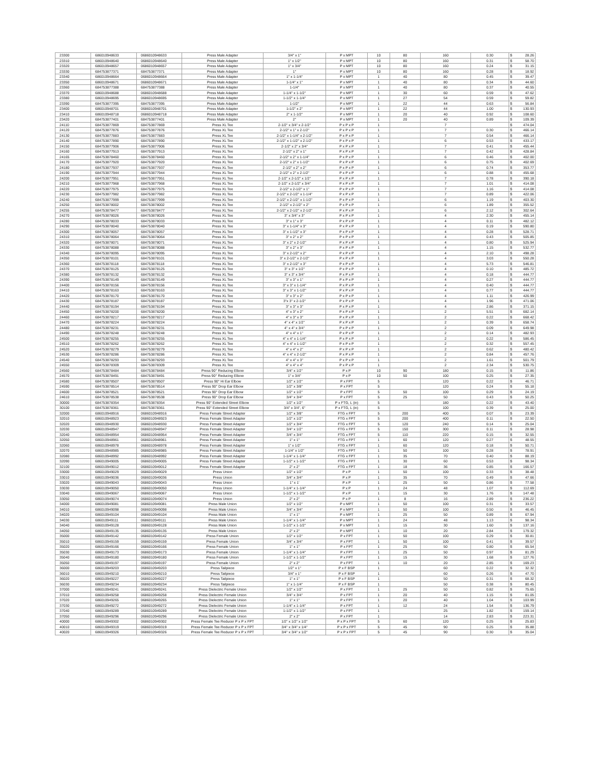| 23300 | 686010948633 | 0686010948633 | Press Male Adapter | 3/4" x 1" | P x MPT | 10 | 80 | 160 | 0.30 | $ 28.26 |
| 23310 | 686010948640 | 0686010948640 | Press Male Adapter | 1" x 1/2" | P x MPT | 10 | 80 | 160 | 0.31 | $ 58.70 |
| 23320 | 686010948657 | 0686010948657 | Press Male Adapter | 1" x 3/4" | P x MPT | 10 | 80 | 160 | 0.24 | $ 31.15 |
| 23330 | 684753877371 | 684753877371 | Press Male Adapter | 1" | P x MPT | 10 | 80 | 160 | 0.28 | $ 18.92 |
| 23340 | 686010948664 | 0686010948664 | Press Male Adapter | 1" x 1-1/4" | P x MPT | 1 | 40 | 80 | 0.45 | $ 39.47 |
| 23350 | 686010948671 | 0686010948671 | Press Male Adapter | 1-1/4" x 1" | P x MPT | 1 | 40 | 80 | 0.34 | $ 44.60 |
| 23360 | 684753877388 | 684753877388 | Press Male Adapter | 1-1/4" | P x MPT | 1 | 40 | 80 | 0.37 | $ 40.55 |
| 23370 | 686010948688 | 0686010948688 | Press Male Adapter | 1-1/4" x 1-1/2" | P x MPT | 1 | 30 | 60 | 0.59 | $ 47.62 |
| 23380 | 686010948695 | 0686010948695 | Press Male Adapter | 1-1/2" x 1-1/4" | P x MPT | 1 | 27 | 54 | 0.59 | $ 59.82 |
| 23390 | 684753877395 | 684753877395 | Press Male Adapter | 1-1/2" | P x MPT | 1 | 22 | 44 | 0.63 | $ 56.84 |
| 23400 | 686010948701 | 0686010948701 | Press Male Adapter | 1-1/2" x 2" | P x MPT | 1 | 22 | 44 | 1.00 | $ 130.93 |
| 23410 | 686010948718 | 0686010948718 | Press Male Adapter | 2" x 1-1/2" | P x MPT | 1 | 20 | 40 | 0.92 | $ 108.60 |
| 23420 | 684753877401 | 684753877401 | Press Male Adapter | 2" | P x MPT | 1 | 20 | 40 | 0.89 | $ 109.39 |
| 24110 | 684753877869 | 684753877869 | Press XL Tee | 2-1/2" x 3/4" x 2-1/2" | P x P x P | 1 | | 7 | | $ 474.04 |
| 24120 | 684753877876 | 684753877876 | Press XL Tee | 2-1/2" x 1" x 2-1/2" | P x P x P | 1 | | 7 | 0.30 | $ 466.14 |
| 24130 | 684753877883 | 684753877883 | Press XL Tee | 2-1/2" x 1-1/4" x 2-1/2" | P x P x P | 1 | | 7 | 0.54 | $ 466.14 |
| 24140 | 684753877890 | 684753877890 | Press XL Tee | 2-1/2" x 1-1/2" x 2-1/2" | P x P x P | 1 | | 6 | 0.53 | $ 433.17 |
| 24150 | 684753877906 | 684753877906 | Press XL Tee | 2-1/2" x 2" x 3/4" | P x P x P | 1 | | 7 | 0.41 | $ 455.44 |
| 24160 | 684753877913 | 684753877913 | Press XL Tee | 2-1/2" x 2" x 1" | P x P x P | 1 | | 7 | 0.42 | $ 428.84 |
| 24165 | 684753878460 | 684753878460 | Press XL Tee | 2-1/2" x 2" x 1-1/4" | P x P x P | 1 | | 6 | 0.46 | $ 402.00 |
| 24170 | 684753877920 | 684753877920 | Press XL Tee | 2-1/2" x 2" x 1-1/2" | P x P x P | 1 | | 6 | 0.75 | $ 402.69 |
| 24180 | 684753877937 | 684753877937 | Press XL Tee | 2-1/2" x 2" x 2" | P x P x P | 1 | | 6 | 0.74 | $ 353.77 |
| 24190 | 684753877944 | 684753877944 | Press XL Tee | 2-1/2" x 2" x 2-1/2" | P x P x P | 1 | | 6 | 0.88 | $ 455.68 |
| 24200 | 684753877951 | 684753877951 | Press XL Tee | 2-1/2" x 2-1/2" x 1/2" | P x P x P | 1 | | 7 | 0.78 | $ 390.18 |
| 24210 | 684753877968 | 684753877968 | Press XL Tee | 2-1/2" x 2-1/2" x 3/4" | P x P x P | 1 | | 7 | 1.01 | $ 414.08 |
| 24220 | 684753877975 | 684753877975 | Press XL Tee | 2-1/2" x 2-1/2" x 1" | P x P x P | 1 | | 7 | 1.16 | $ 414.08 |
| 24230 | 684753877982 | 684753877982 | Press XL Tee | 2-1/2" x 2-1/2" x 1-1/4" | P x P x P | 1 | | 7 | 0.89 | $ 422.06 |
| 24240 | 684753877999 | 684753877999 | Press XL Tee | 2-1/2" x 2-1/2" x 1-1/2" | P x P x P | 1 | | 6 | 1.19 | $ 403.30 |
| 24250 | 684753878002 | 684753878002 | Press XL Tee | 2-1/2" x 2-1/2" x 2" | P x P x P | 1 | | 6 | 1.89 | $ 355.52 |
| 24255 | 684753878477 | 684753878477 | Press XL Tee | 2-1/2" x 2-1/2" x 2-1/2" | P x P x P | 1 | | 6 | 2.12 | $ 302.64 |
| 24270 | 684753878026 | 684753878026 | Press XL Tee | 3" x 3/4" x 3" | P x P x P | 1 | | 4 | 2.30 | $ 455.14 |
| 24280 | 684753878033 | 684753878033 | Press XL Tee | 3" x 1" x 3" | P x P x P | 1 | | 4 | 0.11 | $ 482.12 |
| 24290 | 684753878040 | 684753878040 | Press XL Tee | 3" x 1-1/4" x 3" | P x P x P | 1 | | 4 | 0.19 | $ 590.80 |
| 24300 | 684753878057 | 684753878057 | Press XL Tee | 3" x 1-1/2" x 3" | P x P x P | 1 | | 4 | 0.28 | $ 528.71 |
| 24310 | 684753878064 | 684753878064 | Press XL Tee | 3" x 2" x 2" | P x P x P | 1 | | 4 | 0.43 | $ 505.85 |
| 24320 | 684753878071 | 684753878071 | Press XL Tee | 3" x 2" x 2-1/2" | P x P x P | 1 | | 4 | 0.80 | $ 525.94 |
| 24330 | 684753878088 | 684753878088 | Press XL Tee | 3" x 2" x 3" | P x P x P | 1 | | 4 | 1.15 | $ 532.77 |
| 24340 | 684753878095 | 684753878095 | Press XL Tee | 3" x 2-1/2" x 2" | P x P x P | 1 | | 4 | 2.10 | $ 498.28 |
| 24350 | 684753878101 | 684753878101 | Press XL Tee | 3" x 2-1/2" x 2-1/2" | P x P x P | 1 | | 4 | 3.03 | $ 550.28 |
| 24360 | 684753878118 | 684753878118 | Press XL Tee | 3" x 2-1/2" x 3" | P x P x P | 1 | | 4 | 5.73 | $ 546.81 |
| 24370 | 684753878125 | 684753878125 | Press XL Tee | 3" x 3" x 1/2" | P x P x P | 1 | | 4 | 0.10 | $ 485.72 |
| 24380 | 684753878132 | 684753878132 | Press XL Tee | 3" x 3" x 3/4" | P x P x P | 1 | | 4 | 0.18 | $ 444.77 |
| 24390 | 684753878149 | 684753878149 | Press XL Tee | 3" x 3" x 1" | P x P x P | 1 | | 4 | 0.27 | $ 444.77 |
| 24400 | 684753878156 | 684753878156 | Press XL Tee | 3" x 3" x 1-1/4" | P x P x P | 1 | | 4 | 0.40 | $ 444.77 |
| 24410 | 684753878163 | 684753878163 | Press XL Tee | 3" x 3" x 1-1/2" | P x P x P | 1 | | 4 | 0.77 | $ 444.77 |
| 24420 | 684753878170 | 684753878170 | Press XL Tee | 3" x 3" x 2" | P x P x P | 1 | | 4 | 1.11 | $ 426.99 |
| 24430 | 684753878187 | 684753878187 | Press XL Tee | 3"x 3" x 2-1/2" | P x P x P | 1 | | 4 | 1.96 | $ 471.06 |
| 24440 | 684753878194 | 684753878194 | Press XL Tee | 3" x 3" x 3" | P x P x P | 1 | | 4 | 2.86 | $ 371.15 |
| 24450 | 684753878200 | 684753878200 | Press XL Tee | 4" x 3" x 2" | P x P x P | 1 | | 2 | 5.51 | $ 682.14 |
| 24460 | 684753878217 | 684753878217 | Press XL Tee | 4" x 3" x 3" | P x P x P | 1 | | 2 | 0.22 | $ 668.42 |
| 24470 | 684753878224 | 684753878224 | Press XL Tee | 4" x 4" x 1/2" | P x P x P | 1 | | 2 | 0.39 | $ 658.74 |
| 24480 | 684753878231 | 684753878231 | Press XL Tee | 4" x 4" x 3/4" | P x P x P | 1 | | 2 | 0.09 | $ 649.98 |
| 24490 | 684753878248 | 684753878248 | Press XL Tee | 4" x 4" x 1" | P x P x P | 1 | | 2 | 0.14 | $ 482.93 |
| 24500 | 684753878255 | 684753878255 | Press XL Tee | 4" x 4" x 1-1/4" | P x P x P | 1 | | 2 | 0.22 | $ 586.45 |
| 24510 | 684753878262 | 684753878262 | Press XL Tee | 4" x 4" x 1-1/2" | P x P x P | 1 | | 2 | 0.32 | $ 557.45 |
| 24520 | 684753878279 | 684753878279 | Press XL Tee | 4" x 4" x 2" | P x P x P | 1 | | 2 | 0.62 | $ 480.42 |
| 24530 | 684753878286 | 684753878286 | Press XL Tee | 4" x 4" x 2-1/2" | P x P x P | 1 | | 2 | 0.84 | $ 457.76 |
| 24540 | 684753878293 | 684753878293 | Press XL Tee | 4" x 4" x 3" | P x P x P | 1 | | 2 | 1.61 | $ 501.79 |
| 24550 | 684753878309 | 684753878309 | Press XL Tee | 4" x 4" x 4" | P x P x P | 1 | | 2 | 2.34 | $ 530.75 |
| 24560 | 684753878484 | 684753878484 | Press 90° Reducing Elbow | 3/4" x 1/2" | P x P | 10 | 90 | 180 | 0.15 | $ 11.86 |
| 24570 | 684753878491 | 684753878491 | Press 90° Reducing Elbow | 1" x 3/4" | P x P | 10 | 50 | 100 | 0.25 | $ 27.35 |
| 24580 | 684753878507 | 684753878507 | Press 90° Hi Ear Elbow | 1/2" x 1/2" | P x FPT | 5 | | 120 | 0.22 | $ 46.71 |
| 24590 | 684753878514 | 684753878514 | Press 90° Drop Ear Elbow | 1/2" x 3/8" | P x FPT | 5 | | 120 | 0.24 | $ 55.18 |
| 24600 | 684753878521 | 684753878521 | Press 90° Drop Ear Elbow | 1/2" x 1/2" | P x FPT | 5 | 50 | 100 | 0.29 | $ 24.19 |
| 24610 | 684753878538 | 684753878538 | Press 90° Drop Ear Elbow | 3/4" x 3/4" | P x FPT | 5 | 25 | 50 | 0.43 | $ 50.25 |
| 30000 | 684753878354 | 684753878354 | Press 90° Extended Street Elbow | 1/2" x 1/2" | P x FTG, L (in) | 5 | | 180 | 0.22 | $ 43.40 |
| 30100 | 684753878361 | 684753878361 | Press 90° Extended Street Elbow | 3/4" x 3/4", 6" | P x FTG, L (in) | 5 | | 100 | 0.39 | $ 25.00 |
| 32000 | 686010948916 | 0686010948916 | Press Female Street Adapter | 1/2" x 3/8" | FTG x FPT | 5 | 200 | 400 | 0.07 | $ 23.39 |
| 32010 | 686010948923 | 0686010948923 | Press Female Street Adapter | 1/2" x 1/2" | FTG x FPT | 5 | 200 | 400 | 0.11 | $ 22.50 |
| 32020 | 686010948930 | 0686010948930 | Press Female Street Adapter | 1/2" x 3/4" | FTG x FPT | 5 | 120 | 240 | 0.14 | $ 25.04 |
| 32030 | 686010948947 | 0686010948947 | Press Female Street Adapter | 3/4" x 1/2" | FTG x FPT | 5 | 150 | 300 | 0.11 | $ 28.98 |
| 32040 | 686010948954 | 0686010948954 | Press Female Street Adapter | 3/4" x 3/4" | FTG x FPT | 5 | 110 | 220 | 0.15 | $ 32.55 |
| 32050 | 686010948961 | 0686010948961 | Press Female Street Adapter | 1" x 1" | FTG x FPT | 1 | 60 | 120 | 0.27 | $ 48.55 |
| 32060 | 686010948978 | 0686010948978 | Press Female Street Adapter | 1" x 1/2" | FTG x FPT | 1 | 60 | 120 | 0.18 | $ 50.71 |
| 32070 | 686010948985 | 0686010948985 | Press Female Street Adapter | 1-1/4" x 1/2" | FTG x FPT | 1 | 50 | 100 | 0.28 | $ 78.91 |
| 32080 | 686010948992 | 0686010948992 | Press Female Street Adapter | 1-1/4" x 1-1/4" | FTG x FPT | 1 | 35 | 70 | 0.40 | $ 88.19 |
| 32090 | 686010949005 | 0686010949005 | Press Female Street Adapter | 1-1/2" x 1-1/2" | FTG x FPT | 1 | 30 | 60 | 0.53 | $ 98.34 |
| 32100 | 686010949012 | 0686010949012 | Press Female Street Adapter | 2" x 2" | FTG x FPT | 1 | 18 | 36 | 0.85 | $ 166.57 |
| 33000 | 686010949029 | 0686010949029 | Press Union | 1/2" x 1/2" | P x P | 1 | 50 | 100 | 0.33 | $ 38.48 |
| 33010 | 686010949036 | 0686010949036 | Press Union | 3/4" x 3/4" | P x P | 1 | 35 | 70 | 0.49 | $ 47.66 |
| 33020 | 686010949043 | 0686010949043 | Press Union | 1" x 1' | P x P | 1 | 25 | 50 | 0.86 | $ 77.58 |
| 33030 | 686010949050 | 0686010949050 | Press Union | 1-1/4" x 1-1/4" | P x P | 1 | 24 | 48 | 1.07 | $ 112.69 |
| 33040 | 686010949067 | 0686010949067 | Press Union | 1-1/2" x 1-1/2" | P x P | 1 | 15 | 30 | 1.76 | $ 147.48 |
| 33050 | 686010949074 | 0686010949074 | Press Union | 2" x 2" | P x P | 1 | 8 | 16 | 2.89 | $ 236.22 |
| 34000 | 686010949081 | 0686010949081 | Press Male Union | 1/2" x 1/2" | P x MPT | 1 | 50 | 100 | 0.31 | $ 33.57 |
| 34010 | 686010949098 | 0686010949098 | Press Male Union | 3/4" x 3/4" | P x MPT | 1 | 50 | 100 | 0.50 | $ 46.45 |
| 34020 | 686010949104 | 0686010949104 | Press Male Union | 1" x 1" | P x MPT | 1 | 25 | 50 | 0.89 | $ 67.94 |
| 34030 | 686010949111 | 0686010949111 | Press Male Union | 1-1/4" x 1-1/4" | P x MPT | 1 | 24 | 48 | 1.13 | $ 98.34 |
| 34040 | 686010949128 | 0686010949128 | Press Male Union | 1-1/2" x 1-1/2" | P x MPT | 1 | 15 | 30 | 1.60 | $ 137.16 |
| 34050 | 686010949135 | 0686010949135 | Press Male Union | 2" x 2" | P x MPT | 1 | 10 | 20 | 2.84 | $ 179.32 |
| 35000 | 686010949142 | 0686010949142 | Press Female Union | 1/2" x 1/2" | P x FPT | 1 | 50 | 100 | 0.29 | $ 30.81 |
| 35010 | 686010949159 | 0686010949159 | Press Female Union | 3/4" x 3/4" | P x FPT | 1 | 50 | 100 | 0.41 | $ 39.57 |
| 35020 | 686010949166 | 0686010949166 | Press Female Union | 1" x 1" | P x FPT | 1 | 25 | 50 | 0.80 | $ 65.54 |
| 35030 | 686010949173 | 0686010949173 | Press Female Union | 1-1/4" x 1-1/4" | P x FPT | 1 | 25 | 50 | 0.97 | $ 81.29 |
| 35040 | 686010949180 | 0686010949180 | Press Female Union | 1-1/2" x 1-1/2" | P x FPT | 1 | 15 | 30 | 1.68 | $ 127.76 |
| 35050 | 686010949197 | 0686010949197 | Press Female Union | 2" x 2" | P x FPT | 1 | 10 | 20 | 2.85 | $ 169.23 |
| 36000 | 686010949203 | 0686010949203 | Press Tailpiece | 1/2" x 1" | P x F BSP | 1 | | 60 | 0.22 | $ 32.32 |
| 36010 | 686010949210 | 0686010949210 | Press Tailpiece | 3/4" x 1" | P x F BSP | 1 | | 60 | 0.26 | $ 47.70 |
| 36020 | 686010949227 | 0686010949227 | Press Tailpiece | 1" x 1" | P x F BSP | 1 | | 50 | 0.31 | $ 68.32 |
| 36030 | 686010949234 | 0686010949234 | Press Tailpiece | 1" x 1-1/4" | P x F BSP | 1 | | 50 | 0.38 | $ 80.45 |
| 37000 | 686010949241 | 0686010949241 | Press Dielectric Female Union | 1/2" x 1/2" | P x FPT | 1 | 25 | 50 | 0.82 | $ 75.65 |
| 37010 | 686010949258 | 0686010949258 | Press Dielectric Female Union | 3/4" x 3/4" | P x FPT | 1 | 20 | 40 | 1.15 | $ 81.05 |
| 37020 | 686010949265 | 0686010949265 | Press Dielectric Female Union | 1" x 1" | P x FPT | 1 | 20 | 40 | 1.04 | $ 103.99 |
| 37030 | 686010949272 | 0686010949272 | Press Dielectric Female Union | 1-1/4" x 1-1/4" | P x FPT | 1 | 12 | 24 | 1.54 | $ 136.79 |
| 37040 | 686010949289 | 0686010949289 | Press Dielectric Female Union | 1-1/2" x 1-1/2" | P x FPT | 1 | | 25 | 1.82 | $ 159.14 |
| 37050 | 686010949296 | 0686010949296 | Press Dielectric Female Union | 2" x 2" | P x FPT | 1 | | 14 | 2.83 | $ 223.31 |
| 40000 | 686010949302 | 0686010949302 | Press Female Tee Reducer P x P x FPT | 1/2" x 1/2" x 1/2" | P x P x FPT | 5 | 60 | 120 | 0.25 | $ 25.83 |
| 40010 | 686010949319 | 0686010949319 | Press Female Tee Reducer P x P x FPT | 3/4" x 3/4" x 1/4" | P x P x FPT | 5 | 45 | 90 | 0.25 | $ 35.88 |
| 40020 | 686010949326 | 0686010949326 | Press Female Tee Reducer P x P x FPT | 3/4" x 3/4" x 1/2" | P x P x FPT | 5 | 45 | 90 | 0.30 | $ 35.04 |